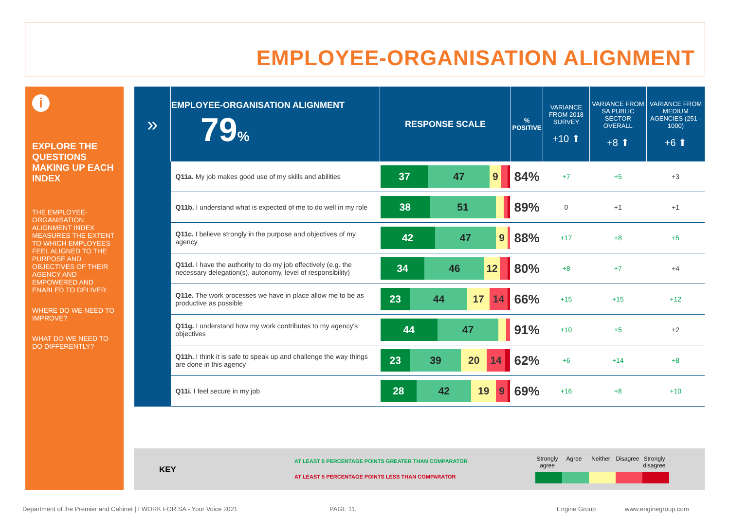EMPLOYEE-ORGANISATION ALIGNMENT
i
EXPLORE THE QUESTIONS MAKING UP EACH INDEX
THE EMPLOYEE-ORGANISATION ALIGNMENT INDEX MEASURES THE EXTENT TO WHICH EMPLOYEES FEEL ALIGNED TO THE PURPOSE AND OBJECTIVES OF THEIR AGENCY AND EMPOWERED AND ENABLED TO DELIVER.
WHERE DO WE NEED TO IMPROVE?
WHAT DO WE NEED TO DO DIFFERENTLY?
| » | EMPLOYEE-ORGANISATION ALIGNMENT 79 % | RESPONSE SCALE | % POSITIVE | VARIANCE FROM 2018 SURVEY +10 ⬆ | VARIANCE FROM SA PUBLIC SECTOR OVERALL +8 ⬆ | VARIANCE FROM MEDIUM AGENCIES (251 - 1000) +6 ⬆ |
| --- | --- | --- | --- | --- | --- | --- |
| | Q11a. My job makes good use of my skills and abilities | 37 47 9 | 84% | +7 | +5 | +3 |
| | Q11b. I understand what is expected of me to do well in my role | 38 51 | 89% | 0 | +1 | +1 |
| | Q11c. I believe strongly in the purpose and objectives of my agency | 42 47 9 | 88% | +17 | +8 | +5 |
| | Q11d. I have the authority to do my job effectively (e.g. the necessary delegation(s), autonomy, level of responsibility) | 34 46 12 | 80% | +8 | +7 | +4 |
| | Q11e. The work processes we have in place allow me to be as productive as possible | 23 44 17 14 | 66% | +15 | +15 | +12 |
| | Q11g. I understand how my work contributes to my agency's objectives | 44 47 | 91% | +10 | +5 | +2 |
| | Q11h. I think it is safe to speak up and challenge the way things are done in this agency | 23 39 20 14 | 62% | +6 | +14 | +8 |
| | Q11i. I feel secure in my job | 28 42 19 9 | 69% | +16 | +8 | +10 |
KEY
AT LEAST 5 PERCENTAGE POINTS GREATER THAN COMPARATOR
AT LEAST 5 PERCENTAGE POINTS LESS THAN COMPARATOR
Strongly agree Agree Neither Disagree Strongly disagree
Department of the Premier and Cabinet | I WORK FOR SA - Your Voice 2021
PAGE 11. Engine Group www.enginegroup.com